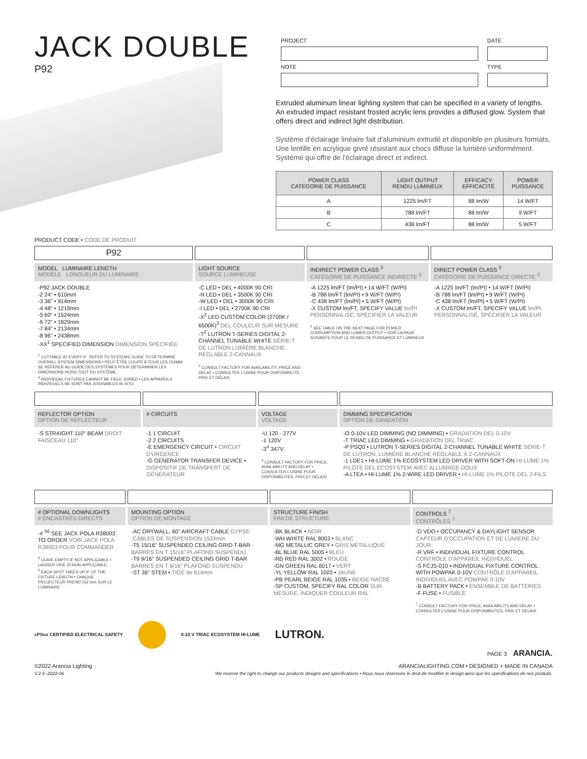JACK DOUBLE
P92
| PROJECT | DATE |
| NOTE | TYPE |
Extruded aluminum linear lighting system that can be specified in a variety of lengths. An extruded impact resistant frosted acrylic lens provides a diffused glow. System that offers direct and indirect light distribution.
Système d'éclairage linéaire fait d'aluminium extrudé et disponible en plusieurs formats. Une lentille en acrylique givré résistant aux chocs diffuse la lumière uniformément. Système qui offre de l'éclairage direct et indirect.
| POWER CLASS CATÉGORIE DE PUISSANCE | LIGHT OUTPUT RENDU LUMINEUX | EFFICACY EFFICACITÉ | POWER PUISSANCE |
| --- | --- | --- | --- |
| A | 1225 lm/FT | 88 lm/W | 14 W/FT |
| B | 788 lm/FT | 88 lm/W | 9 W/FT |
| C | 438 lm/FT | 88 lm/W | 5 W/FT |
PRODUCT CODE • CODE DE PRODUIT
P92
MODEL LUMINAIRE LENGTH
MODÈLE LONGUEUR DU LUMINAIRE
-P92 JACK DOUBLE
-2 24" • 610mm
-3 36" • 914mm
-4 48" • 1219mm
-5 60" • 1524mm
-6 72" • 1829mm
-7 84" • 2134mm
-8 96" • 2438mm
-XX<sup>1</sup> SPECIFIED DIMENSION DIMENSION SPÉCIFIÉE
<sup>1</sup> CUTTABLE AT EVERY 6". REFER TO SYSTEMS GUIDE TO DETERMINE OVERALL SYSTEM DIMENSIONS • PEUT ÊTRE COUPÉ À TOUS LES 152MM. SE RÉFÉRER AU GUIDE DES SYSTÈMES POUR DÉTERMINER LES DIMENSIONS HORS-TOUT DU SYSTÈME.
<sup>4</sup> INDIVIDUAL FIXTURES CANNOT BE FIELD JOINED • LES APPAREILS INDIVIDUELS NE SONT PAS JOIGNABLES IN SITU.
LIGHT SOURCE
SOURCE LUMINEUSE
-C LED • DEL • 4000K 90 CRI
-N LED • DEL • 3500K 90 CRI
-W LED • DEL • 3000K 90 CRI
-I LED • DEL • 2700K 90 CRI
-X<sup>2</sup> LED CUSTOM COLOR (2700K / 6500K)<sup>3</sup> DEL COULEUR SUR MESURE
-T<sup>2</sup> LUTRON T-SERIES DIGITAL 2-CHANNEL TUNABLE WHITE SÉRIE-T DE LUTRON LUMIÈRE BLANCHE RÉGLABLE 2-CANNAUX
<sup>2</sup> CONSULT FACTORY FOR AVAILABILITY, PRICE AND DELAY • CONSULTER L'USINE POUR DISPONIBILITÉ, PRIX ET DÉLAIS
INDIRECT POWER CLASS <sup>3</sup>
CATÉGORIE DE PUISSANCE INDIRECTE <sup>3</sup>
-A 1225 lm/FT (lm/PI) • 14 W/FT (W/PI)
-B 788 lm/FT (lm/PI) • 9 W/FT (W/PI)
-C 438 lm/FT (lm/PI) • 5 W/FT (W/PI)
-X CUSTOM lm/FT, SPECIFY VALUE lm/PI PERSONNALISÉ, SPÉCIFIER LA VALEUR
<sup>3</sup> SEE TABLE ON THE NEXT PAGE FOR POWER CONSUMPTION AND LUMEN OUTPUT • VOIR LA PAGE SUIVANTE POUR LE RENDU DE PUISSANCE ET LUMINEUX
DIRECT POWER CLASS <sup>3</sup>
CATÉGORIE DE PUISSANCE DIRECTE <sup>3</sup>
-A 1225 lm/FT (lm/PI) • 14 W/FT (W/PI)
-B 788 lm/FT (lm/PI) • 9 W/FT (W/PI)
-C 438 lm/FT (lm/PI) • 5 W/FT (W/PI)
-X CUSTOM lm/FT, SPECIFY VALUE lm/PI PERSONNALISÉ, SPÉCIFIER LA VALEUR
REFLECTOR OPTION
OPTION DE RÉFLECTEUR
-S STRAIGHT 110° BEAM DROIT FAISCEAU 110°
# CIRCUITS
-1 1 CIRCUIT
-2 2 CIRCUITS
-E EMERGENCY CIRCUIT • CIRCUIT D'URGENCE
-G GENERATOR TRANSFER DEVICE • DISPOSITIF DE TRANSFERT DE GÉNÉRATEUR
VOLTAGE
VOLTAGE
-U 120 - 277V
-1 120V
-3<sup>4</sup> 347V
<sup>4</sup> CONSULT FACTORY FOR PRICE, AVAILABILITY AND DELAY • CONSULTER L'USINE POUR DISPONIBILITÉS, PRIX ET DÉLAIS
DIMMING SPECIFICATION
OPTION DE GRADATION
-O 0-10V LED DIMMING (NO DIMMING) • GRADATION DEL 0-10V
-T TRIAC LED DIMMING • GRADATION DEL TRIAC
-P PSQ0 • LUTRON T-SERIES DIGITAL 2-CHANNEL TUNABLE WHITE SÉRIE-T DE LUTRON, LUMIÈRE BLANCHE RÉGLABLE À 2-CANNAUX
-1 LDE1 • HI-LUME 1% ECOSYSTEM LED DRIVER WITH SOFT-ON HI-LUME 1% PILOTE DEL ECOSYSTEM AVEC ALLUMAGE-DOUX
-A LTEA • HI-LUME 1% 2-WIRE LED DRIVER • HI-LUME 1% PILOTE DEL 2-FILS
# OPTIONAL DOWNLIGHTS
# ENCASTRÉS DIRECTS
-# <sup>56</sup> SEE JACK POLA R38003 TO ORDER VOIR JACK POLA R38003 POUR COMMANDER
<sup>5</sup> LEAVE EMPTY IF NOT APPLICABLE • LAISSER VIDE SI NON-APPLICABLE.
<sup>6</sup> EACH SPOT TAKES UP 6" OF THE FIXTURE LENGTH • CHAQUE PROJECTEUR PREND 152 mm SUR LE LUMINAIRE
MOUNTING OPTION
OPTION DE MONTAGE
-AC DRYWALL, 60" AIRCRAFT CABLE GYPSE ,CÂBLES DE SUSPENSION 1524mm
-T5 15/16" SUSPENDED CEILING GRID T-BAR BARRES EN T 15/16" PLAFOND SUSPENDU
-T9 9/16" SUSPENDED CEILING GRID T-BAR BARRES EN T 9/16" PLAFOND SUSPENDU
-ST 36" STEM • TIGE de 914mm
STRUCTURE FINISH
FINI DE STRUCTURE
-BK BLACK • NOIR
-WH WHITE RAL 9003 • BLANC
-MG METALLIC GREY • GRIS MÉTALLIQUE
-BL BLUE RAL 5005 • BLEU
-RD RED RAL 3002 • ROUGE
-GN GREEN RAL 6017 • VERT
-YL YELLOW RAL 1003 • JAUNE
-PB PEARL BEIGE RAL 1035 • BEIGE NACRÉ
-SP CUSTOM, SPECIFY RAL COLOR SUR MESURE, INDIQUER COULEUR RAL
CONTROLS <sup>7</sup>
CONTRÔLES <sup>7</sup>
-D VDO • OCCUPANCY & DAYLIGHT SENSOR CAPTEUR D'OCCUPATION ET DE LUMIÈRE DU JOUR
-R VRF • INDIVIDUAL FIXTURE CONTROL CONTRÔLE D'APPAREIL INDIVIDUEL
-S FCJS-010 • INDIVIDUAL FIXTURE CONTROL WITH POWPAK 0-10V CONTRÔLE D'APPAREIL INDIVIDUEL AVEC POWPAK 0-10V
-B BATTERY PACK • ENSEMBLE DE BATTERIES
-F FUSE • FUSIBLE
<sup>7</sup> CONSULT FACTORY FOR PRICE, AVAILABILITY AND DELAY • CONSULTER L'USINE POUR DISPONIBILITÉS, PRIX ET DÉLAIS
cPSus CERTIFIED ELECTRICAL SAFETY 0-10 V TRIAC ECOSYSTEM HI-LUME LUTRON.
PAGE 3 ARANCIA.
©2022 Arancia Lighting ARANCIALIGHTING.COM • DESIGNED + MADE IN CANADA
V.2.6 -2022-06 We reserve the right to change our products designs and specifications • Nous nous réservons le droit de modifier le design ainsi que les spécifications de nos produits.